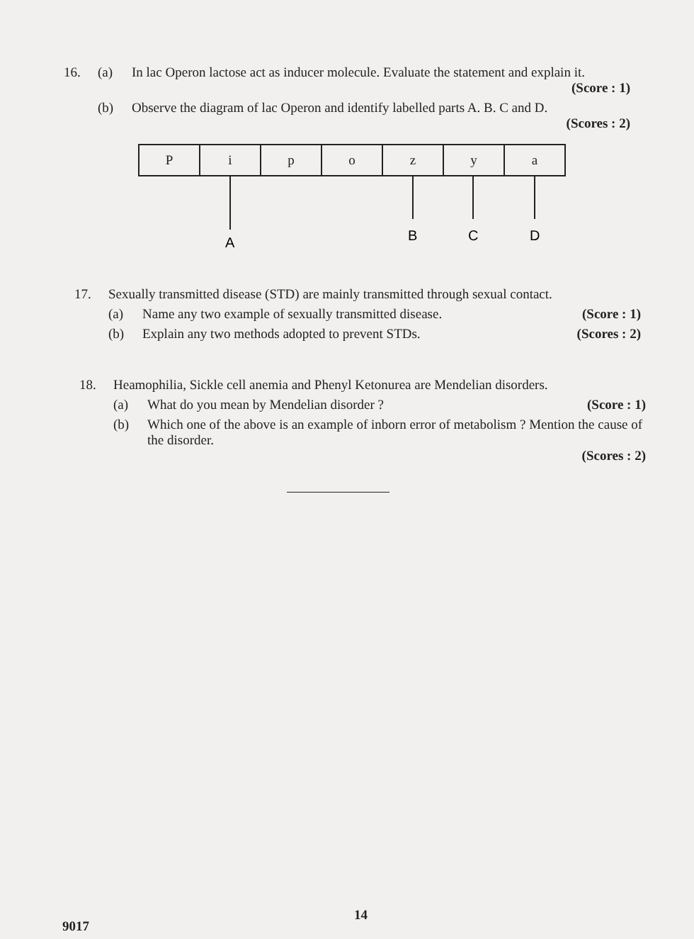16. (a) In lac Operon lactose act as inducer molecule. Evaluate the statement and explain it.
(Score : 1)
(b) Observe the diagram of lac Operon and identify labelled parts A. B. C and D.
(Scores : 2)
| P | i | p | o | z | y | a |
A
B
C
D
17. Sexually transmitted disease (STD) are mainly transmitted through sexual contact.
(a) Name any two example of sexually transmitted disease. (Score : 1)
(b) Explain any two methods adopted to prevent STDs. (Scores : 2)
18. Heamophilia, Sickle cell anemia and Phenyl Ketonurea are Mendelian disorders.
(a) What do you mean by Mendelian disorder ? (Score : 1)
(b) Which one of the above is an example of inborn error of metabolism ? Mention the cause of the disorder.
(Scores : 2)
14
9017